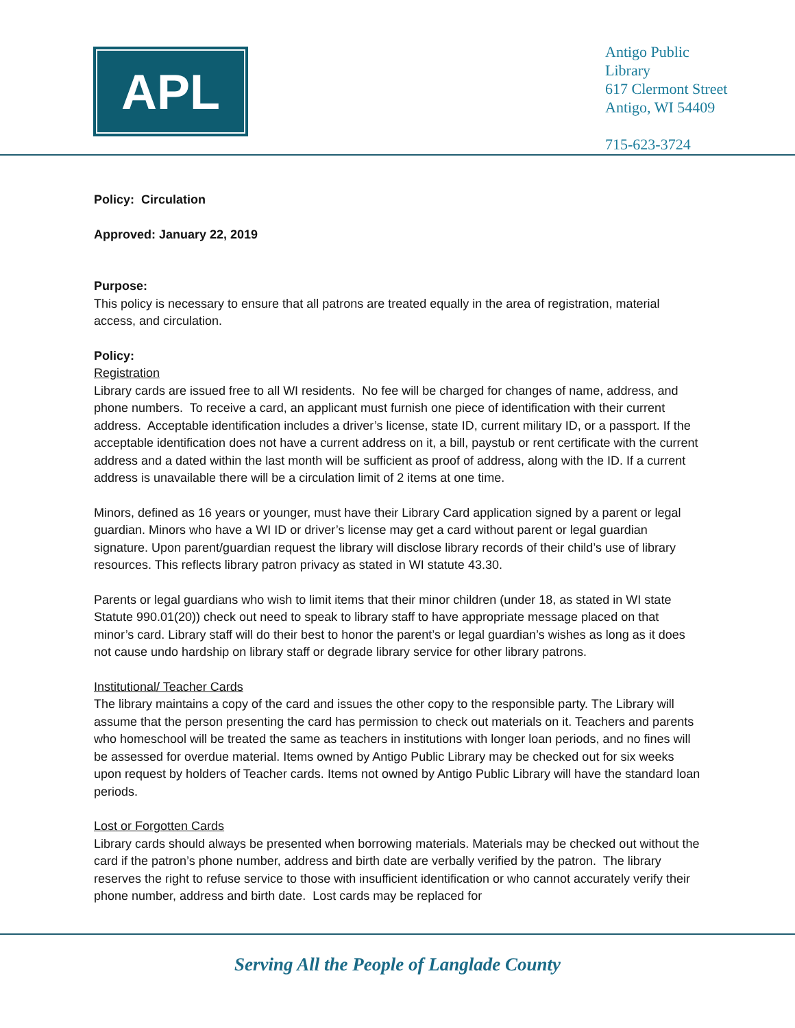APL
Antigo Public
Library
617 Clermont Street
Antigo, WI 54409
715-623-3724
Policy: Circulation
Approved: January 22, 2019
Purpose:
This policy is necessary to ensure that all patrons are treated equally in the area of registration, material access, and circulation.
Policy:
Registration
Library cards are issued free to all WI residents. No fee will be charged for changes of name, address, and phone numbers. To receive a card, an applicant must furnish one piece of identification with their current address. Acceptable identification includes a driver’s license, state ID, current military ID, or a passport. If the acceptable identification does not have a current address on it, a bill, paystub or rent certificate with the current address and a dated within the last month will be sufficient as proof of address, along with the ID. If a current address is unavailable there will be a circulation limit of 2 items at one time.
Minors, defined as 16 years or younger, must have their Library Card application signed by a parent or legal guardian. Minors who have a WI ID or driver’s license may get a card without parent or legal guardian signature. Upon parent/guardian request the library will disclose library records of their child’s use of library resources. This reflects library patron privacy as stated in WI statute 43.30.
Parents or legal guardians who wish to limit items that their minor children (under 18, as stated in WI state Statute 990.01(20)) check out need to speak to library staff to have appropriate message placed on that minor’s card. Library staff will do their best to honor the parent’s or legal guardian’s wishes as long as it does not cause undo hardship on library staff or degrade library service for other library patrons.
Institutional/ Teacher Cards
The library maintains a copy of the card and issues the other copy to the responsible party. The Library will assume that the person presenting the card has permission to check out materials on it. Teachers and parents who homeschool will be treated the same as teachers in institutions with longer loan periods, and no fines will be assessed for overdue material. Items owned by Antigo Public Library may be checked out for six weeks upon request by holders of Teacher cards. Items not owned by Antigo Public Library will have the standard loan periods.
Lost or Forgotten Cards
Library cards should always be presented when borrowing materials. Materials may be checked out without the card if the patron’s phone number, address and birth date are verbally verified by the patron. The library reserves the right to refuse service to those with insufficient identification or who cannot accurately verify their phone number, address and birth date. Lost cards may be replaced for
Serving All the People of Langlade County